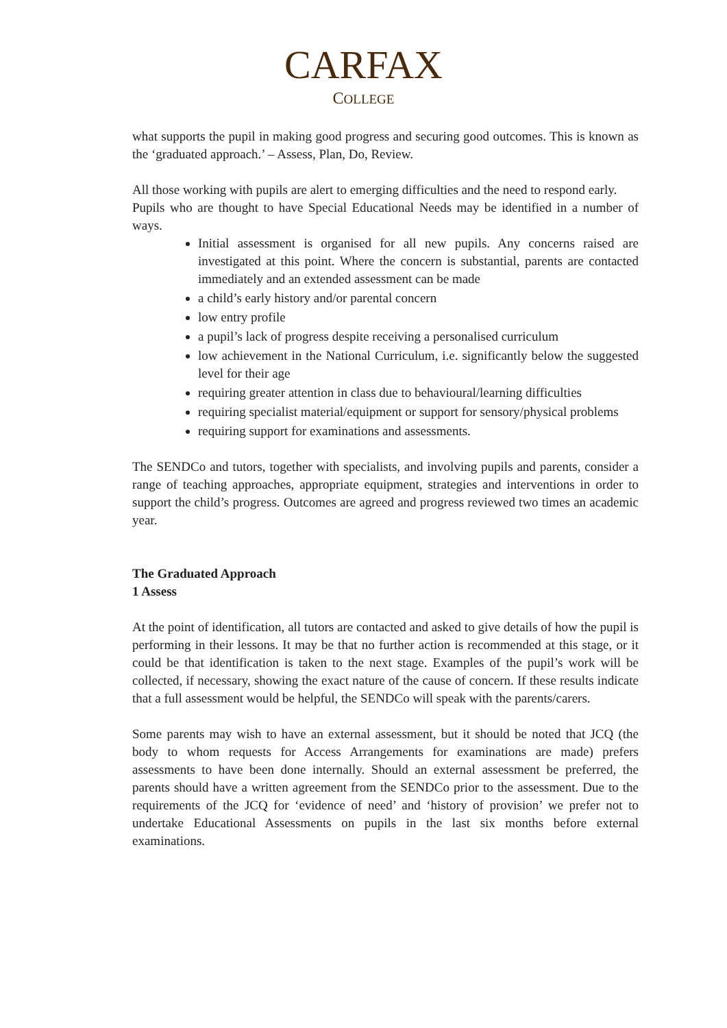CARFAX
COLLEGE
what supports the pupil in making good progress and securing good outcomes. This is known as the ‘graduated approach.’ – Assess, Plan, Do, Review.
All those working with pupils are alert to emerging difficulties and the need to respond early.
Pupils who are thought to have Special Educational Needs may be identified in a number of ways.
Initial assessment is organised for all new pupils. Any concerns raised are investigated at this point. Where the concern is substantial, parents are contacted immediately and an extended assessment can be made
a child’s early history and/or parental concern
low entry profile
a pupil’s lack of progress despite receiving a personalised curriculum
low achievement in the National Curriculum, i.e. significantly below the suggested level for their age
requiring greater attention in class due to behavioural/learning difficulties
requiring specialist material/equipment or support for sensory/physical problems
requiring support for examinations and assessments.
The SENDCo and tutors, together with specialists, and involving pupils and parents, consider a range of teaching approaches, appropriate equipment, strategies and interventions in order to support the child’s progress. Outcomes are agreed and progress reviewed two times an academic year.
The Graduated Approach
1 Assess
At the point of identification, all tutors are contacted and asked to give details of how the pupil is performing in their lessons. It may be that no further action is recommended at this stage, or it could be that identification is taken to the next stage. Examples of the pupil’s work will be collected, if necessary, showing the exact nature of the cause of concern. If these results indicate that a full assessment would be helpful, the SENDCo will speak with the parents/carers.
Some parents may wish to have an external assessment, but it should be noted that JCQ (the body to whom requests for Access Arrangements for examinations are made) prefers assessments to have been done internally. Should an external assessment be preferred, the parents should have a written agreement from the SENDCo prior to the assessment. Due to the requirements of the JCQ for ‘evidence of need’ and ‘history of provision’ we prefer not to undertake Educational Assessments on pupils in the last six months before external examinations.